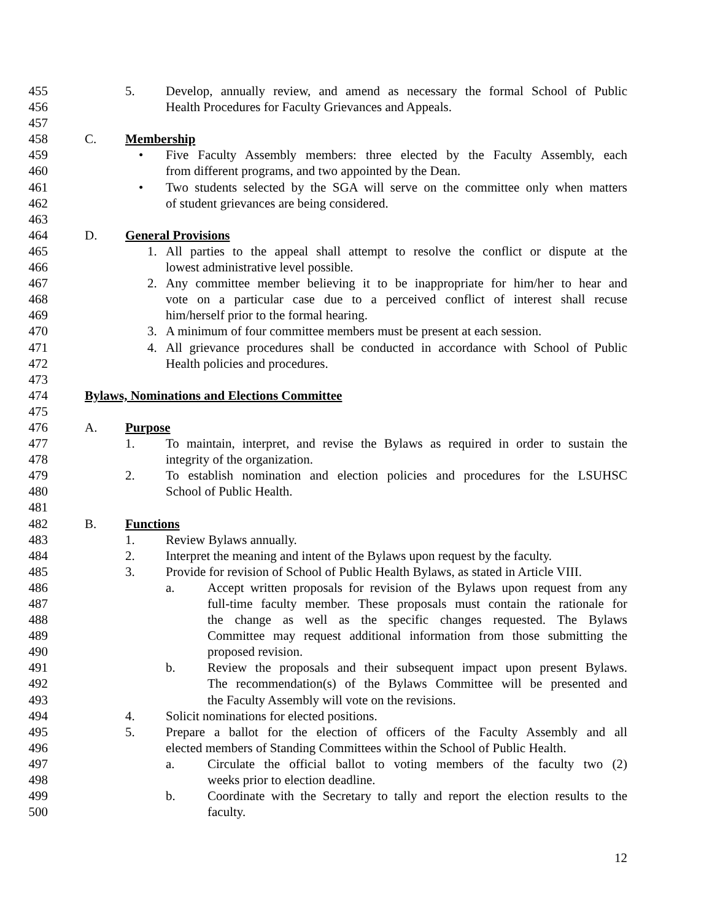455 5. Develop, annually review, and amend as necessary the formal School of Public
456 Health Procedures for Faculty Grievances and Appeals.
457
458 C. Membership
459 • Five Faculty Assembly members: three elected by the Faculty Assembly, each
460 from different programs, and two appointed by the Dean.
461 • Two students selected by the SGA will serve on the committee only when matters
462 of student grievances are being considered.
463
464 D. General Provisions
465 1. All parties to the appeal shall attempt to resolve the conflict or dispute at the
466 lowest administrative level possible.
467 2. Any committee member believing it to be inappropriate for him/her to hear and
468 vote on a particular case due to a perceived conflict of interest shall recuse
469 him/herself prior to the formal hearing.
470 3. A minimum of four committee members must be present at each session.
471 4. All grievance procedures shall be conducted in accordance with School of Public
472 Health policies and procedures.
473
474 Bylaws, Nominations and Elections Committee
475
476 A. Purpose
477 1. To maintain, interpret, and revise the Bylaws as required in order to sustain the
478 integrity of the organization.
479 2. To establish nomination and election policies and procedures for the LSUHSC
480 School of Public Health.
481
482 B. Functions
483 1. Review Bylaws annually.
484 2. Interpret the meaning and intent of the Bylaws upon request by the faculty.
485 3. Provide for revision of School of Public Health Bylaws, as stated in Article VIII.
486 a. Accept written proposals for revision of the Bylaws upon request from any
487 full-time faculty member. These proposals must contain the rationale for
488 the change as well as the specific changes requested. The Bylaws
489 Committee may request additional information from those submitting the
490 proposed revision.
491 b. Review the proposals and their subsequent impact upon present Bylaws.
492 The recommendation(s) of the Bylaws Committee will be presented and
493 the Faculty Assembly will vote on the revisions.
494 4. Solicit nominations for elected positions.
495 5. Prepare a ballot for the election of officers of the Faculty Assembly and all
496 elected members of Standing Committees within the School of Public Health.
497 a. Circulate the official ballot to voting members of the faculty two (2)
498 weeks prior to election deadline.
499 b. Coordinate with the Secretary to tally and report the election results to the
500 faculty.
12